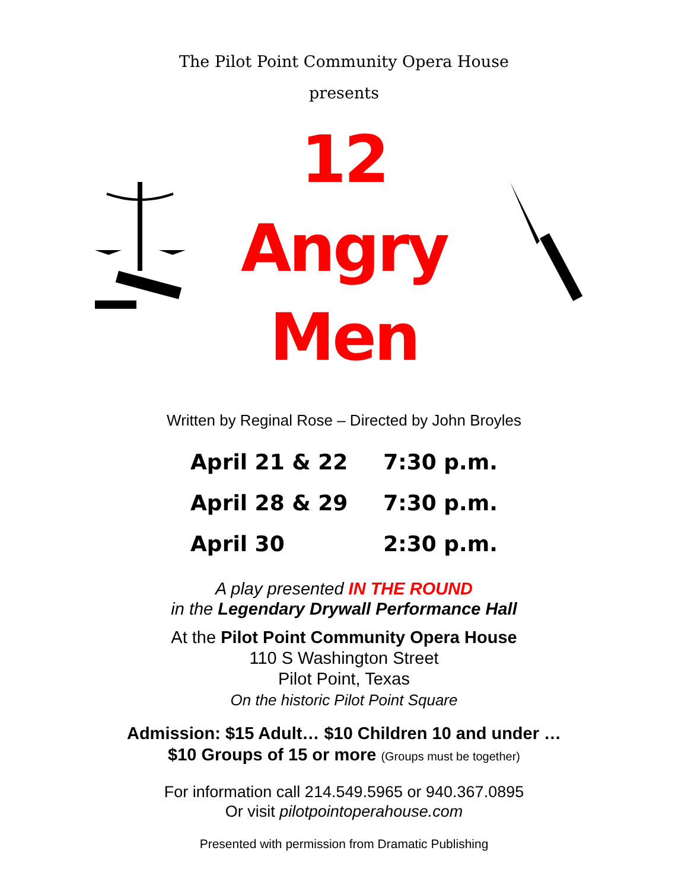The Pilot Point Community Opera House
presents
12
Angry
Men
Written by Reginal Rose – Directed by John Broyles
| April 21 & 22 | 7:30 p.m. |
| April 28 & 29 | 7:30 p.m. |
| April 30 | 2:30 p.m. |
A play presented IN THE ROUND
in the Legendary Drywall Performance Hall
At the Pilot Point Community Opera House
110 S Washington Street
Pilot Point, Texas
On the historic Pilot Point Square
Admission: $15 Adult… $10 Children 10 and under …
$10 Groups of 15 or more (Groups must be together)
For information call 214.549.5965 or 940.367.0895
Or visit pilotpointoperahouse.com
Presented with permission from Dramatic Publishing